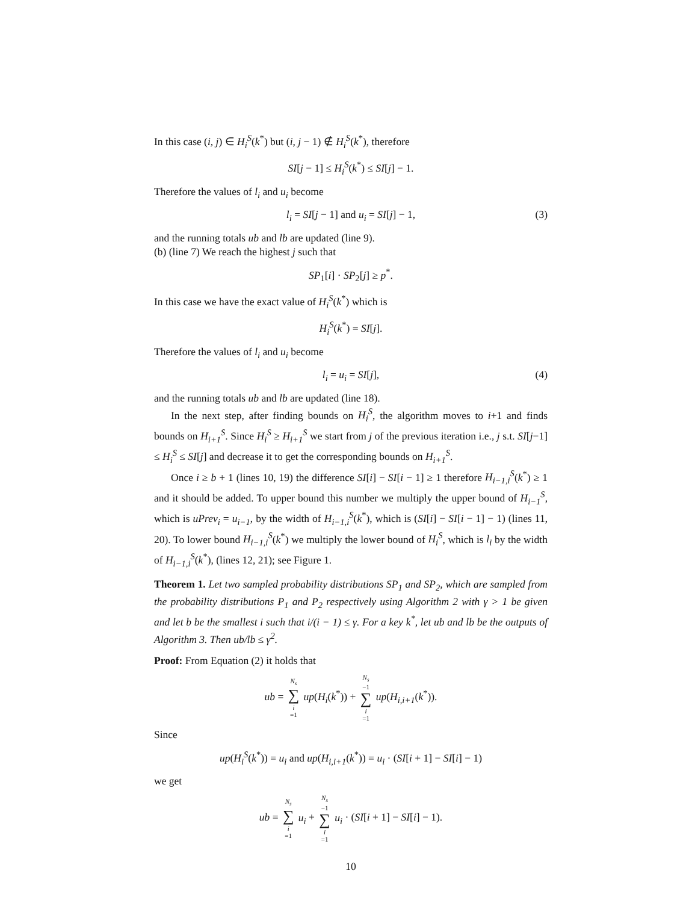In this case (i, j) ∈ H<sub>i</sub><sup>S</sup>(k<sup>*</sup>) but (i, j − 1) ∉ H<sub>i</sub><sup>S</sup>(k<sup>*</sup>), therefore
SI[j − 1] ≤ H<sub>i</sub><sup>S</sup>(k<sup>*</sup>) ≤ SI[j] − 1.
Therefore the values of l<sub>i</sub> and u<sub>i</sub> become
l<sub>i</sub> = SI[j − 1] and u<sub>i</sub> = SI[j] − 1, (3)
and the running totals ub and lb are updated (line 9).
(b) (line 7) We reach the highest j such that
SP<sub>1</sub>[i] · SP<sub>2</sub>[j] ≥ p<sup>*</sup>.
In this case we have the exact value of H<sub>i</sub><sup>S</sup>(k<sup>*</sup>) which is
H<sub>i</sub><sup>S</sup>(k<sup>*</sup>) = SI[j].
Therefore the values of l<sub>i</sub> and u<sub>i</sub> become
l<sub>i</sub> = u<sub>i</sub> = SI[j], (4)
and the running totals ub and lb are updated (line 18).
In the next step, after finding bounds on H<sub>i</sub><sup>S</sup>, the algorithm moves to i+1 and finds bounds on H<sub>i+1</sub><sup>S</sup>. Since H<sub>i</sub><sup>S</sup> ≥ H<sub>i+1</sub><sup>S</sup> we start from j of the previous iteration i.e., j s.t. SI[j−1] ≤ H<sub>i</sub><sup>S</sup> ≤ SI[j] and decrease it to get the corresponding bounds on H<sub>i+1</sub><sup>S</sup>.
Once i ≥ b + 1 (lines 10, 19) the difference SI[i] − SI[i − 1] ≥ 1 therefore H<sub>i−1,i</sub><sup>S</sup>(k<sup>*</sup>) ≥ 1 and it should be added. To upper bound this number we multiply the upper bound of H<sub>i−1</sub><sup>S</sup>, which is uPrev<sub>i</sub> = u<sub>i−1</sub>, by the width of H<sub>i−1,i</sub><sup>S</sup>(k<sup>*</sup>), which is (SI[i] − SI[i − 1] − 1) (lines 11, 20). To lower bound H<sub>i−1,i</sub><sup>S</sup>(k<sup>*</sup>) we multiply the lower bound of H<sub>i</sub><sup>S</sup>, which is l<sub>i</sub> by the width of H<sub>i−1,i</sub><sup>S</sup>(k<sup>*</sup>), (lines 12, 21); see Figure 1.
Theorem 1. Let two sampled probability distributions SP<sub>1</sub> and SP<sub>2</sub>, which are sampled from the probability distributions P<sub>1</sub> and P<sub>2</sub> respectively using Algorithm 2 with γ > 1 be given and let b be the smallest i such that i/(i − 1) ≤ γ. For a key k<sup>*</sup>, let ub and lb be the outputs of Algorithm 3. Then ub/lb ≤ γ<sup>2</sup>.
Proof: From Equation (2) it holds that
ub = N<sub>s</sub> ∑ i =1 up(H<sub>i</sub>(k<sup>*</sup>)) + N<sub>s</sub> −1 ∑ i =1 up(H<sub>i,i+1</sub>(k<sup>*</sup>)).
Since
up(H<sub>i</sub><sup>S</sup>(k<sup>*</sup>)) = u<sub>i</sub> and up(H<sub>i,i+1</sub>(k<sup>*</sup>)) = u<sub>i</sub> · (SI[i + 1] − SI[i] − 1)
we get
ub = N<sub>s</sub> ∑ i =1 u<sub>i</sub> + N<sub>s</sub> −1 ∑ i =1 u<sub>i</sub> · (SI[i + 1] − SI[i] − 1).
10